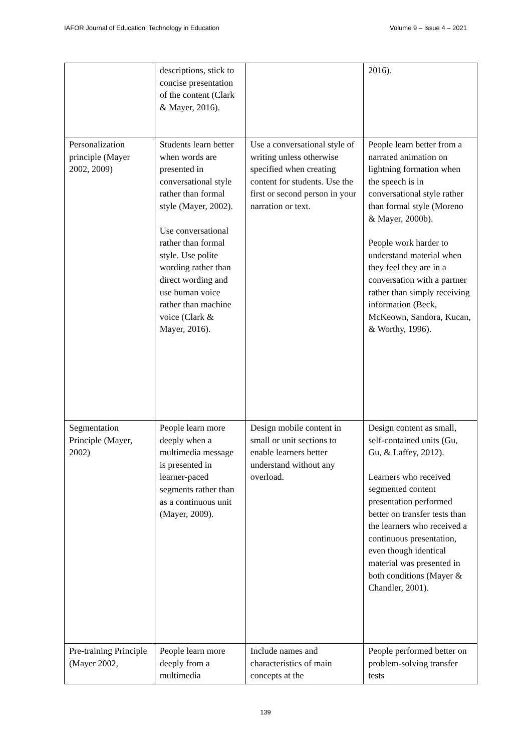IAFOR Journal of Education: Technology in Education Volume 9 – Issue 4 – 2021
| | descriptions, stick to concise presentation of the content (Clark & Mayer, 2016). | | 2016). |
| Personalization principle (Mayer 2002, 2009) | Students learn better when words are presented in conversational style rather than formal style (Mayer, 2002). Use conversational rather than formal style. Use polite wording rather than direct wording and use human voice rather than machine voice (Clark & Mayer, 2016). | Use a conversational style of writing unless otherwise specified when creating content for students. Use the first or second person in your narration or text. | People learn better from a narrated animation on lightning formation when the speech is in conversational style rather than formal style (Moreno & Mayer, 2000b). People work harder to understand material when they feel they are in a conversation with a partner rather than simply receiving information (Beck, McKeown, Sandora, Kucan, & Worthy, 1996). |
| Segmentation Principle (Mayer, 2002) | People learn more deeply when a multimedia message is presented in learner-paced segments rather than as a continuous unit (Mayer, 2009). | Design mobile content in small or unit sections to enable learners better understand without any overload. | Design content as small, self-contained units (Gu, Gu, & Laffey, 2012). Learners who received segmented content presentation performed better on transfer tests than the learners who received a continuous presentation, even though identical material was presented in both conditions (Mayer & Chandler, 2001). |
| Pre-training Principle (Mayer 2002, | People learn more deeply from a multimedia | Include names and characteristics of main concepts at the | People performed better on problem-solving transfer tests |
139